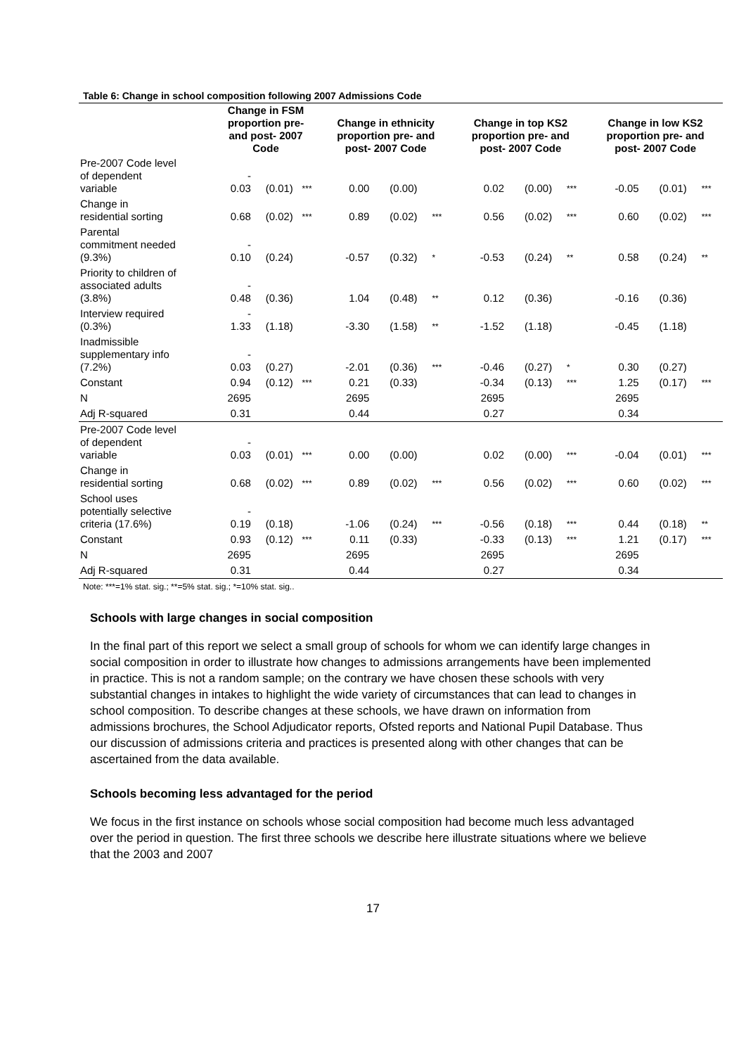Table 6: Change in school composition following 2007 Admissions Code
| | Change in FSM proportion pre- and post- 2007 Code | | | Change in ethnicity proportion pre- and post- 2007 Code | | | Change in top KS2 proportion pre- and post- 2007 Code | | | Change in low KS2 proportion pre- and post- 2007 Code | | |
| --- | --- | --- | --- | --- | --- | --- | --- | --- | --- | --- | --- | --- |
| Pre-2007 Code level of dependent variable | - 0.03 | (0.01) | *** | 0.00 | (0.00) | | 0.02 | (0.00) | *** | -0.05 | (0.01) | *** |
| Change in residential sorting | 0.68 | (0.02) | *** | 0.89 | (0.02) | *** | 0.56 | (0.02) | *** | 0.60 | (0.02) | *** |
| Parental commitment needed (9.3%) | - 0.10 | (0.24) | | -0.57 | (0.32) | * | -0.53 | (0.24) | ** | 0.58 | (0.24) | ** |
| Priority to children of associated adults (3.8%) | - 0.48 | (0.36) | | 1.04 | (0.48) | ** | 0.12 | (0.36) | | -0.16 | (0.36) | |
| Interview required (0.3%) | - 1.33 | (1.18) | | -3.30 | (1.58) | ** | -1.52 | (1.18) | | -0.45 | (1.18) | |
| Inadmissible supplementary info (7.2%) | - 0.03 | (0.27) | | -2.01 | (0.36) | *** | -0.46 | (0.27) | * | 0.30 | (0.27) | |
| Constant | 0.94 | (0.12) | *** | 0.21 | (0.33) | | -0.34 | (0.13) | *** | 1.25 | (0.17) | *** |
| N | 2695 | | | 2695 | | | 2695 | | | 2695 | | |
| Adj R-squared | 0.31 | | | 0.44 | | | 0.27 | | | 0.34 | | |
| Pre-2007 Code level of dependent variable | - 0.03 | (0.01) | *** | 0.00 | (0.00) | | 0.02 | (0.00) | *** | -0.04 | (0.01) | *** |
| Change in residential sorting | 0.68 | (0.02) | *** | 0.89 | (0.02) | *** | 0.56 | (0.02) | *** | 0.60 | (0.02) | *** |
| School uses potentially selective criteria (17.6%) | - 0.19 | (0.18) | | -1.06 | (0.24) | *** | -0.56 | (0.18) | *** | 0.44 | (0.18) | ** |
| Constant | 0.93 | (0.12) | *** | 0.11 | (0.33) | | -0.33 | (0.13) | *** | 1.21 | (0.17) | *** |
| N | 2695 | | | 2695 | | | 2695 | | | 2695 | | |
| Adj R-squared | 0.31 | | | 0.44 | | | 0.27 | | | 0.34 | | |
Note: ***=1% stat. sig.; **=5% stat. sig.; *=10% stat. sig..
Schools with large changes in social composition
In the final part of this report we select a small group of schools for whom we can identify large changes in social composition in order to illustrate how changes to admissions arrangements have been implemented in practice. This is not a random sample; on the contrary we have chosen these schools with very substantial changes in intakes to highlight the wide variety of circumstances that can lead to changes in school composition. To describe changes at these schools, we have drawn on information from admissions brochures, the School Adjudicator reports, Ofsted reports and National Pupil Database. Thus our discussion of admissions criteria and practices is presented along with other changes that can be ascertained from the data available.
Schools becoming less advantaged for the period
We focus in the first instance on schools whose social composition had become much less advantaged over the period in question. The first three schools we describe here illustrate situations where we believe that the 2003 and 2007
17